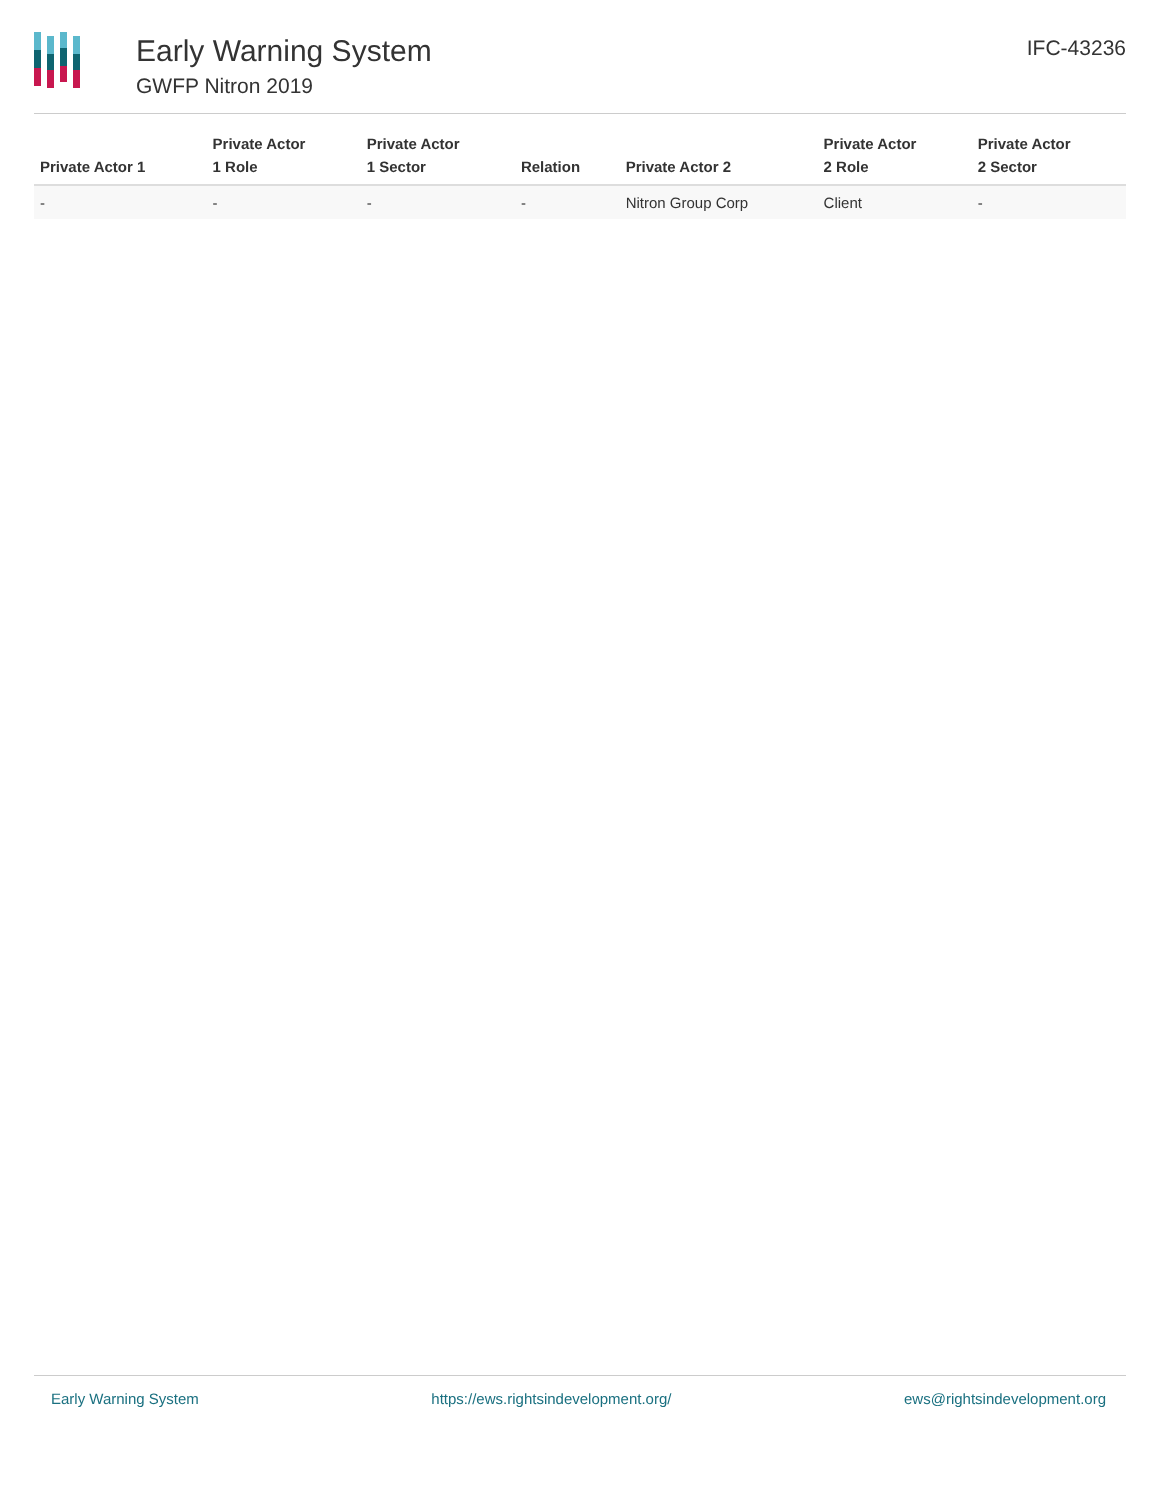Early Warning System
GWFP Nitron 2019
IFC-43236
| Private Actor 1 | Private Actor 1 Role | Private Actor 1 Sector | Relation | Private Actor 2 | Private Actor 2 Role | Private Actor 2 Sector |
| --- | --- | --- | --- | --- | --- | --- |
| - | - | - | - | Nitron Group Corp | Client | - |
Early Warning System https://ews.rightsindevelopment.org/ ews@rightsindevelopment.org